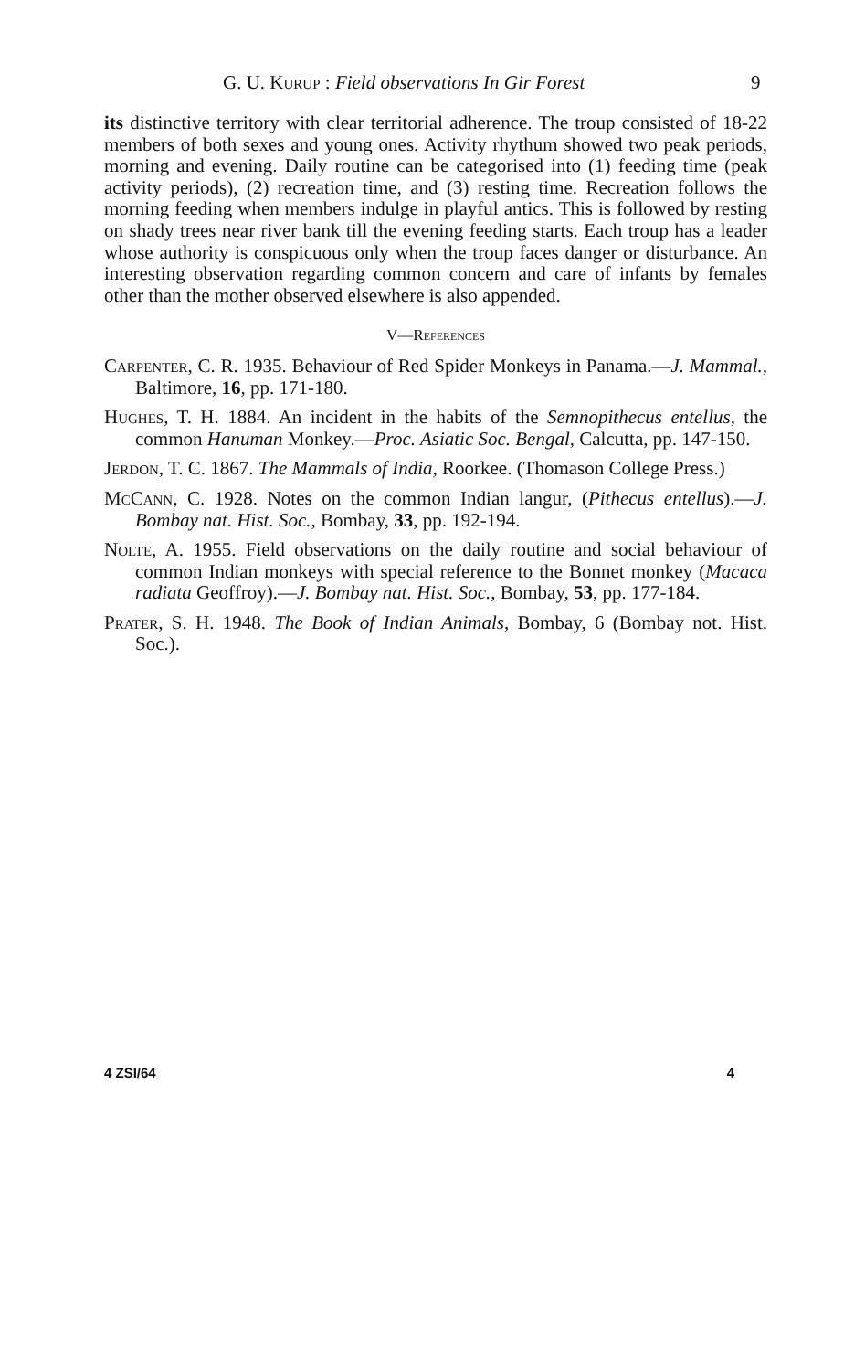G. U. Kurup : Field observations In Gir Forest 9
its distinctive territory with clear territorial adherence. The troup consisted of 18-22 members of both sexes and young ones. Activity rhythum showed two peak periods, morning and evening. Daily routine can be categorised into (1) feeding time (peak activity periods), (2) recreation time, and (3) resting time. Recreation follows the morning feeding when members indulge in playful antics. This is followed by resting on shady trees near river bank till the evening feeding starts. Each troup has a leader whose authority is conspicuous only when the troup faces danger or disturbance. An interesting observation regarding common concern and care of infants by females other than the mother observed elsewhere is also appended.
V—References
Carpenter, C. R. 1935. Behaviour of Red Spider Monkeys in Panama.—J. Mammal., Baltimore, 16, pp. 171-180.
Hughes, T. H. 1884. An incident in the habits of the Semnopithecus entellus, the common Hanuman Monkey.—Proc. Asiatic Soc. Bengal, Calcutta, pp. 147-150.
Jerdon, T. C. 1867. The Mammals of India, Roorkee. (Thomason College Press.)
McCann, C. 1928. Notes on the common Indian langur, (Pithecus entellus).—J. Bombay nat. Hist. Soc., Bombay, 33, pp. 192-194.
Nolte, A. 1955. Field observations on the daily routine and social behaviour of common Indian monkeys with special reference to the Bonnet monkey (Macaca radiata Geoffroy).—J. Bombay nat. Hist. Soc., Bombay, 53, pp. 177-184.
Prater, S. H. 1948. The Book of Indian Animals, Bombay, 6 (Bombay not. Hist. Soc.).
4 ZSI/64 4